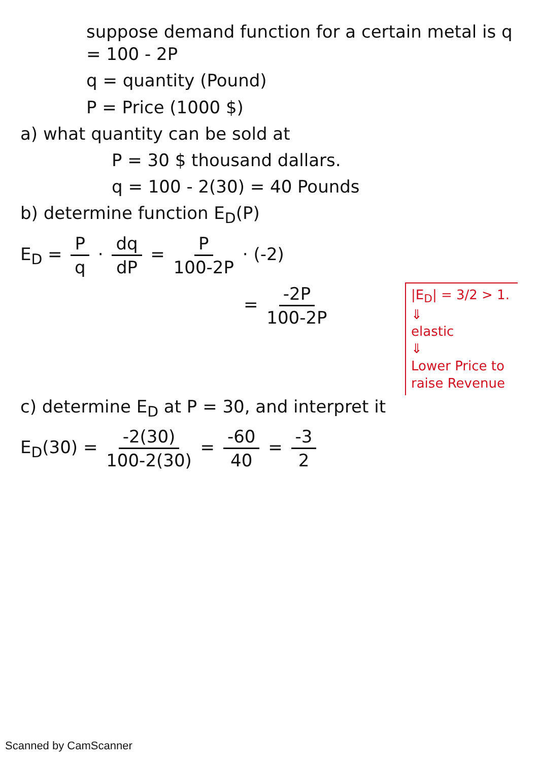suppose demand function for a certain metal is q = 100 - 2P
q = quantity (Pound)
P = Price (1000 $)
a) what quantity can be sold at
P = 30 $ thousand dallars.
q = 100 - 2(30) = 40 Pounds
b) determine function E<sub>D</sub>(P)
E<sub>D</sub> = P q · dq dP = P 100-2P · (-2)
= -2P 100-2P
|E<sub>D</sub>| = 3/2 > 1.
⇓
elastic
⇓
Lower Price to raise Revenue
c) determine E<sub>D</sub> at P = 30, and interpret it
E<sub>D</sub>(30) = -2(30) 100-2(30) = -60 40 = -3 2
Scanned by CamScanner